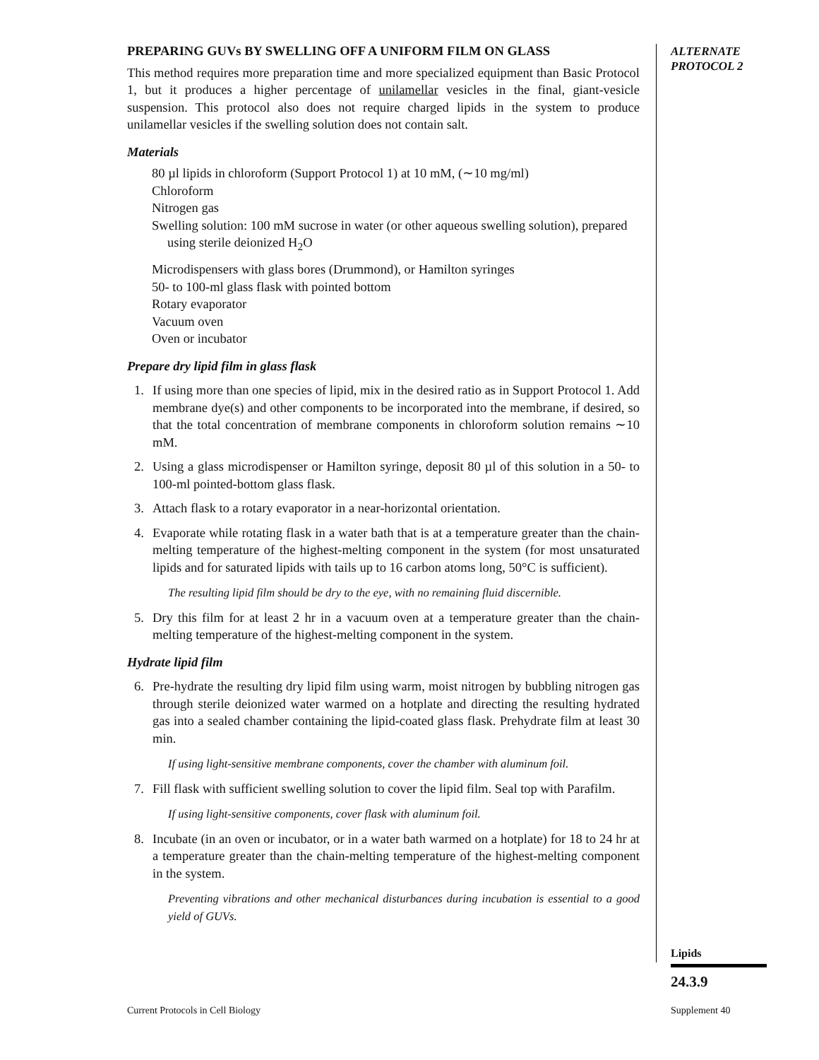PREPARING GUVs BY SWELLING OFF A UNIFORM FILM ON GLASS
This method requires more preparation time and more specialized equipment than Basic Protocol 1, but it produces a higher percentage of unilamellar vesicles in the final, giant-vesicle suspension. This protocol also does not require charged lipids in the system to produce unilamellar vesicles if the swelling solution does not contain salt.
Materials
80 µl lipids in chloroform (Support Protocol 1) at 10 mM, (∼10 mg/ml)
Chloroform
Nitrogen gas
Swelling solution: 100 mM sucrose in water (or other aqueous swelling solution), prepared using sterile deionized H<sub>2</sub>O
Microdispensers with glass bores (Drummond), or Hamilton syringes
50- to 100-ml glass flask with pointed bottom
Rotary evaporator
Vacuum oven
Oven or incubator
Prepare dry lipid film in glass flask
1. If using more than one species of lipid, mix in the desired ratio as in Support Protocol 1. Add membrane dye(s) and other components to be incorporated into the membrane, if desired, so that the total concentration of membrane components in chloroform solution remains ∼10 mM.
2. Using a glass microdispenser or Hamilton syringe, deposit 80 µl of this solution in a 50- to 100-ml pointed-bottom glass flask.
3. Attach flask to a rotary evaporator in a near-horizontal orientation.
4. Evaporate while rotating flask in a water bath that is at a temperature greater than the chain-melting temperature of the highest-melting component in the system (for most unsaturated lipids and for saturated lipids with tails up to 16 carbon atoms long, 50°C is sufficient).
The resulting lipid film should be dry to the eye, with no remaining fluid discernible.
5. Dry this film for at least 2 hr in a vacuum oven at a temperature greater than the chain-melting temperature of the highest-melting component in the system.
Hydrate lipid film
6. Pre-hydrate the resulting dry lipid film using warm, moist nitrogen by bubbling nitrogen gas through sterile deionized water warmed on a hotplate and directing the resulting hydrated gas into a sealed chamber containing the lipid-coated glass flask. Prehydrate film at least 30 min.
If using light-sensitive membrane components, cover the chamber with aluminum foil.
7. Fill flask with sufficient swelling solution to cover the lipid film. Seal top with Parafilm.
If using light-sensitive components, cover flask with aluminum foil.
8. Incubate (in an oven or incubator, or in a water bath warmed on a hotplate) for 18 to 24 hr at a temperature greater than the chain-melting temperature of the highest-melting component in the system.
Preventing vibrations and other mechanical disturbances during incubation is essential to a good yield of GUVs.
ALTERNATE
PROTOCOL 2
Lipids
24.3.9
Current Protocols in Cell Biology
Supplement 40